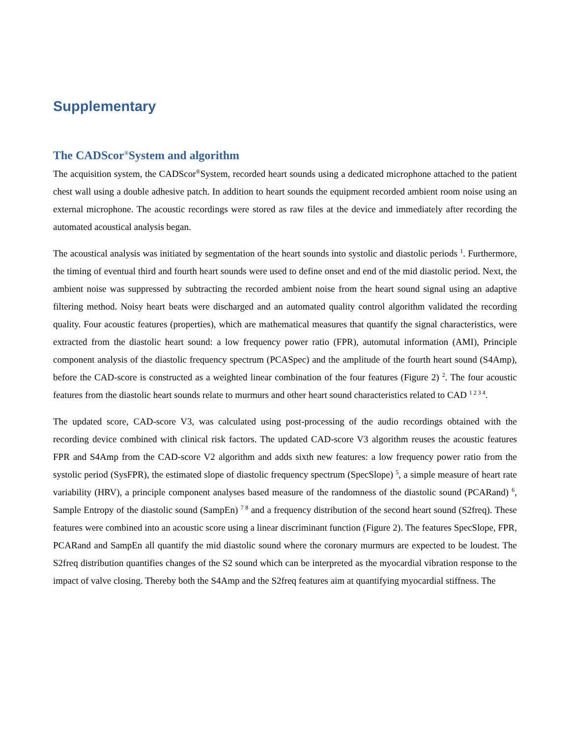Supplementary
The CADScor<sup>®</sup>System and algorithm
The acquisition system, the CADScor<sup>®</sup>System, recorded heart sounds using a dedicated microphone attached to the patient chest wall using a double adhesive patch. In addition to heart sounds the equipment recorded ambient room noise using an external microphone. The acoustic recordings were stored as raw files at the device and immediately after recording the automated acoustical analysis began.
The acoustical analysis was initiated by segmentation of the heart sounds into systolic and diastolic periods <sup>1</sup>. Furthermore, the timing of eventual third and fourth heart sounds were used to define onset and end of the mid diastolic period. Next, the ambient noise was suppressed by subtracting the recorded ambient noise from the heart sound signal using an adaptive filtering method. Noisy heart beats were discharged and an automated quality control algorithm validated the recording quality. Four acoustic features (properties), which are mathematical measures that quantify the signal characteristics, were extracted from the diastolic heart sound: a low frequency power ratio (FPR), automutal information (AMI), Principle component analysis of the diastolic frequency spectrum (PCASpec) and the amplitude of the fourth heart sound (S4Amp), before the CAD-score is constructed as a weighted linear combination of the four features (Figure 2) <sup>2</sup>. The four acoustic features from the diastolic heart sounds relate to murmurs and other heart sound characteristics related to CAD <sup>1 2 3 4</sup>.
The updated score, CAD-score V3, was calculated using post-processing of the audio recordings obtained with the recording device combined with clinical risk factors. The updated CAD-score V3 algorithm reuses the acoustic features FPR and S4Amp from the CAD-score V2 algorithm and adds sixth new features: a low frequency power ratio from the systolic period (SysFPR), the estimated slope of diastolic frequency spectrum (SpecSlope) <sup>5</sup>, a simple measure of heart rate variability (HRV), a principle component analyses based measure of the randomness of the diastolic sound (PCARand) <sup>6</sup>, Sample Entropy of the diastolic sound (SampEn) <sup>7 8</sup> and a frequency distribution of the second heart sound (S2freq). These features were combined into an acoustic score using a linear discriminant function (Figure 2). The features SpecSlope, FPR, PCARand and SampEn all quantify the mid diastolic sound where the coronary murmurs are expected to be loudest. The S2freq distribution quantifies changes of the S2 sound which can be interpreted as the myocardial vibration response to the impact of valve closing. Thereby both the S4Amp and the S2freq features aim at quantifying myocardial stiffness. The